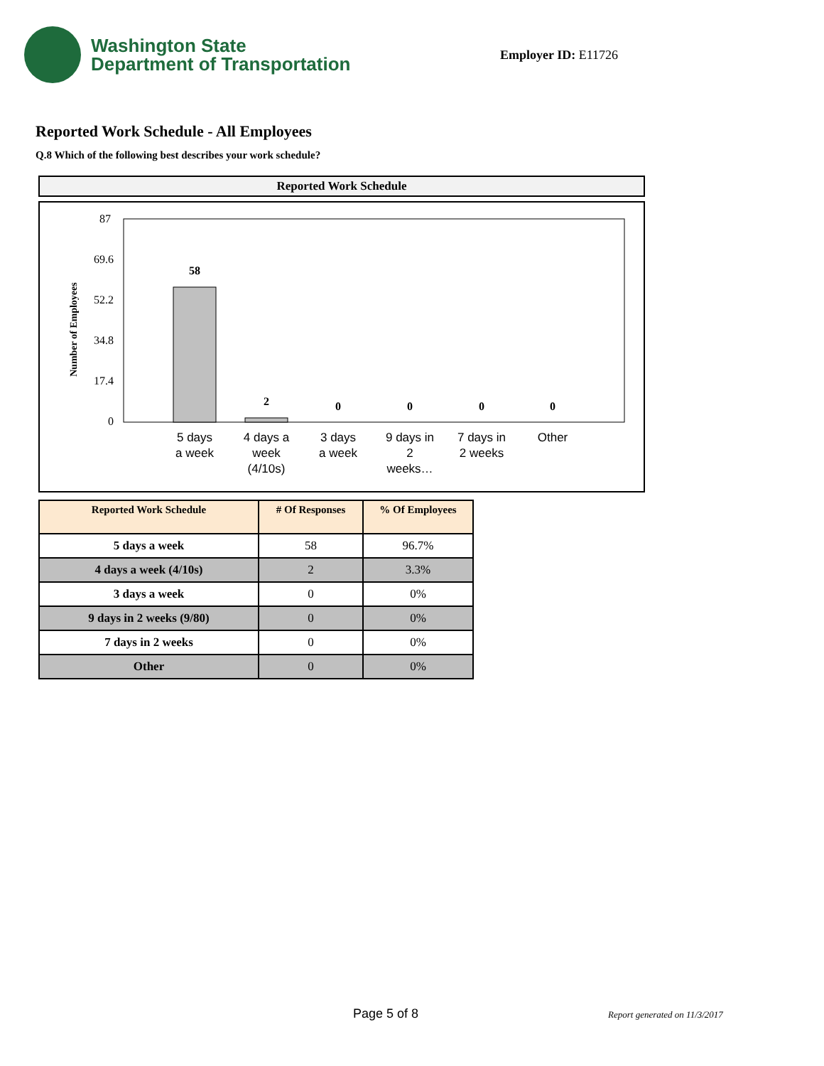Washington State
Department of Transportation
Employer ID: E11726
Reported Work Schedule - All Employees
Q.8 Which of the following best describes your work schedule?
Reported Work Schedule
87
69.6
52.2
34.8
17.4
0
Number of Employees
58
2
0
0
0
0
5 days
a week
4 days a
week
(4/10s)
3 days
a week
9 days in
2
weeks…
7 days in
2 weeks
Other
| Reported Work Schedule | # Of Responses | % Of Employees |
| --- | --- | --- |
| 5 days a week | 58 | 96.7% |
| 4 days a week (4/10s) | 2 | 3.3% |
| 3 days a week | 0 | 0% |
| 9 days in 2 weeks (9/80) | 0 | 0% |
| 7 days in 2 weeks | 0 | 0% |
| Other | 0 | 0% |
Page 5 of 8 Report generated on 11/3/2017